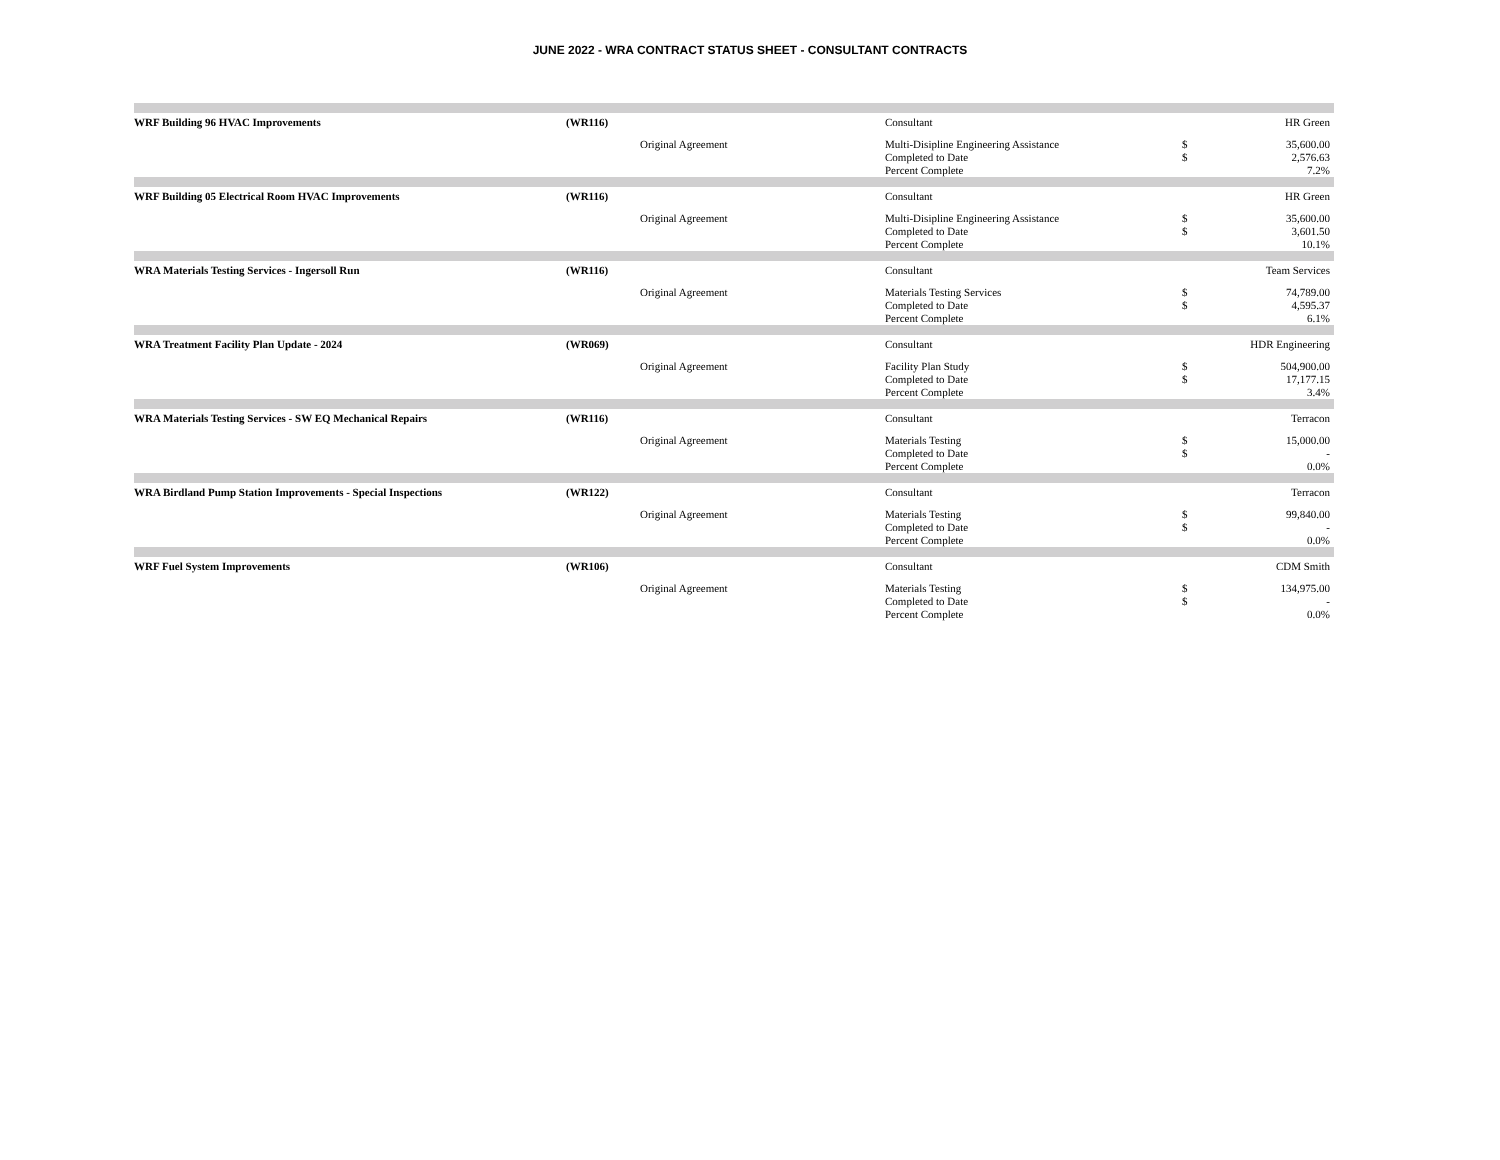JUNE 2022 - WRA CONTRACT STATUS SHEET - CONSULTANT CONTRACTS
| WRF Building 96 HVAC Improvements | (WR116) | | Consultant | | HR Green |
| | | Original Agreement | Multi-Disipline Engineering Assistance | $ | 35,600.00 |
| | | | Completed to Date | $ | 2,576.63 |
| | | | Percent Complete | | 7.2% |
| WRF Building 05 Electrical Room HVAC Improvements | (WR116) | | Consultant | | HR Green |
| | | Original Agreement | Multi-Disipline Engineering Assistance | $ | 35,600.00 |
| | | | Completed to Date | $ | 3,601.50 |
| | | | Percent Complete | | 10.1% |
| WRA Materials Testing Services - Ingersoll Run | (WR116) | | Consultant | | Team Services |
| | | Original Agreement | Materials Testing Services | $ | 74,789.00 |
| | | | Completed to Date | $ | 4,595.37 |
| | | | Percent Complete | | 6.1% |
| WRA Treatment Facility Plan Update - 2024 | (WR069) | | Consultant | | HDR Engineering |
| | | Original Agreement | Facility Plan Study | $ | 504,900.00 |
| | | | Completed to Date | $ | 17,177.15 |
| | | | Percent Complete | | 3.4% |
| WRA Materials Testing Services - SW EQ Mechanical Repairs | (WR116) | | Consultant | | Terracon |
| | | Original Agreement | Materials Testing | $ | 15,000.00 |
| | | | Completed to Date | $ | - |
| | | | Percent Complete | | 0.0% |
| WRA Birdland Pump Station Improvements - Special Inspections | (WR122) | | Consultant | | Terracon |
| | | Original Agreement | Materials Testing | $ | 99,840.00 |
| | | | Completed to Date | $ | - |
| | | | Percent Complete | | 0.0% |
| WRF Fuel System Improvements | (WR106) | | Consultant | | CDM Smith |
| | | Original Agreement | Materials Testing | $ | 134,975.00 |
| | | | Completed to Date | $ | - |
| | | | Percent Complete | | 0.0% |